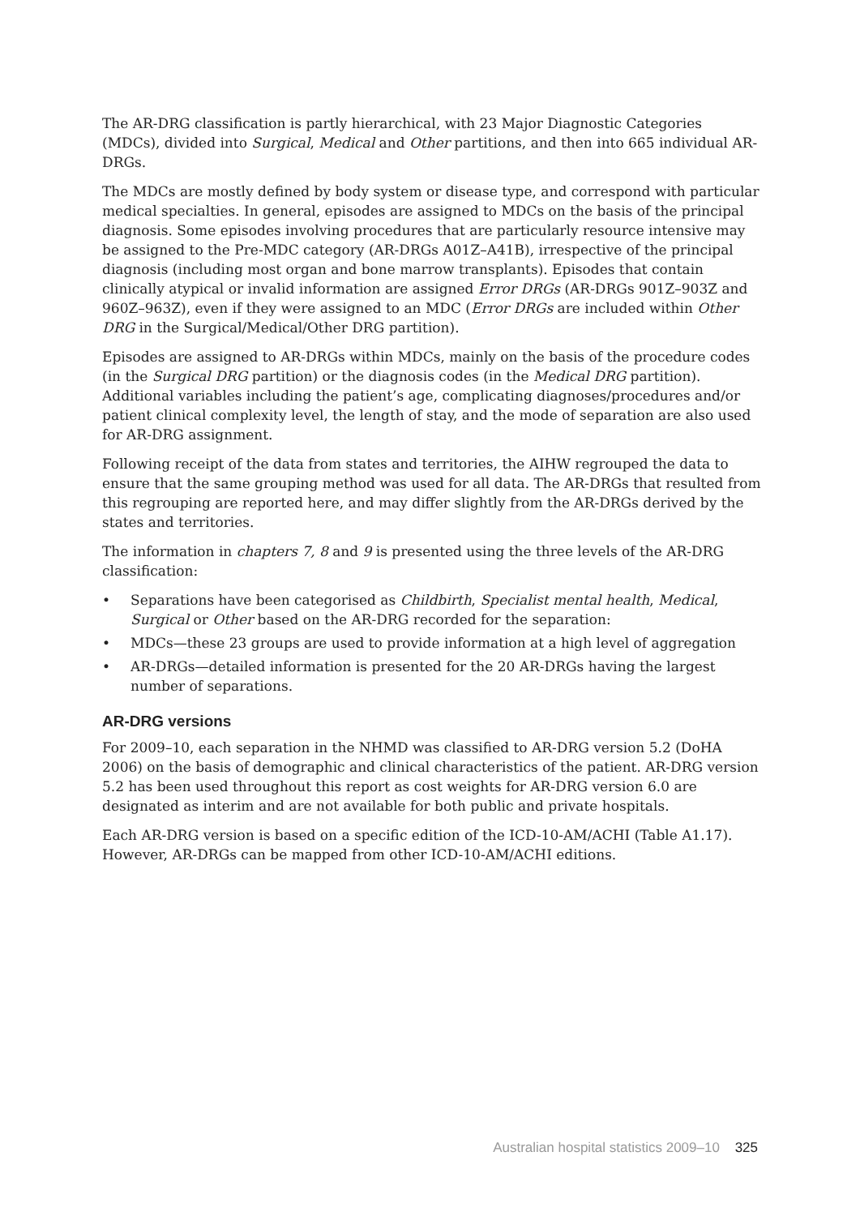The AR-DRG classification is partly hierarchical, with 23 Major Diagnostic Categories (MDCs), divided into Surgical, Medical and Other partitions, and then into 665 individual AR-DRGs.
The MDCs are mostly defined by body system or disease type, and correspond with particular medical specialties. In general, episodes are assigned to MDCs on the basis of the principal diagnosis. Some episodes involving procedures that are particularly resource intensive may be assigned to the Pre-MDC category (AR-DRGs A01Z–A41B), irrespective of the principal diagnosis (including most organ and bone marrow transplants). Episodes that contain clinically atypical or invalid information are assigned Error DRGs (AR-DRGs 901Z–903Z and 960Z–963Z), even if they were assigned to an MDC (Error DRGs are included within Other DRG in the Surgical/Medical/Other DRG partition).
Episodes are assigned to AR-DRGs within MDCs, mainly on the basis of the procedure codes (in the Surgical DRG partition) or the diagnosis codes (in the Medical DRG partition). Additional variables including the patient’s age, complicating diagnoses/procedures and/or patient clinical complexity level, the length of stay, and the mode of separation are also used for AR-DRG assignment.
Following receipt of the data from states and territories, the AIHW regrouped the data to ensure that the same grouping method was used for all data. The AR-DRGs that resulted from this regrouping are reported here, and may differ slightly from the AR-DRGs derived by the states and territories.
The information in chapters 7, 8 and 9 is presented using the three levels of the AR-DRG classification:
• Separations have been categorised as Childbirth, Specialist mental health, Medical, Surgical or Other based on the AR-DRG recorded for the separation:
• MDCs—these 23 groups are used to provide information at a high level of aggregation
• AR-DRGs—detailed information is presented for the 20 AR-DRGs having the largest number of separations.
AR-DRG versions
For 2009–10, each separation in the NHMD was classified to AR-DRG version 5.2 (DoHA 2006) on the basis of demographic and clinical characteristics of the patient. AR-DRG version 5.2 has been used throughout this report as cost weights for AR-DRG version 6.0 are designated as interim and are not available for both public and private hospitals.
Each AR-DRG version is based on a specific edition of the ICD-10-AM/ACHI (Table A1.17). However, AR-DRGs can be mapped from other ICD-10-AM/ACHI editions.
Australian hospital statistics 2009–10 325